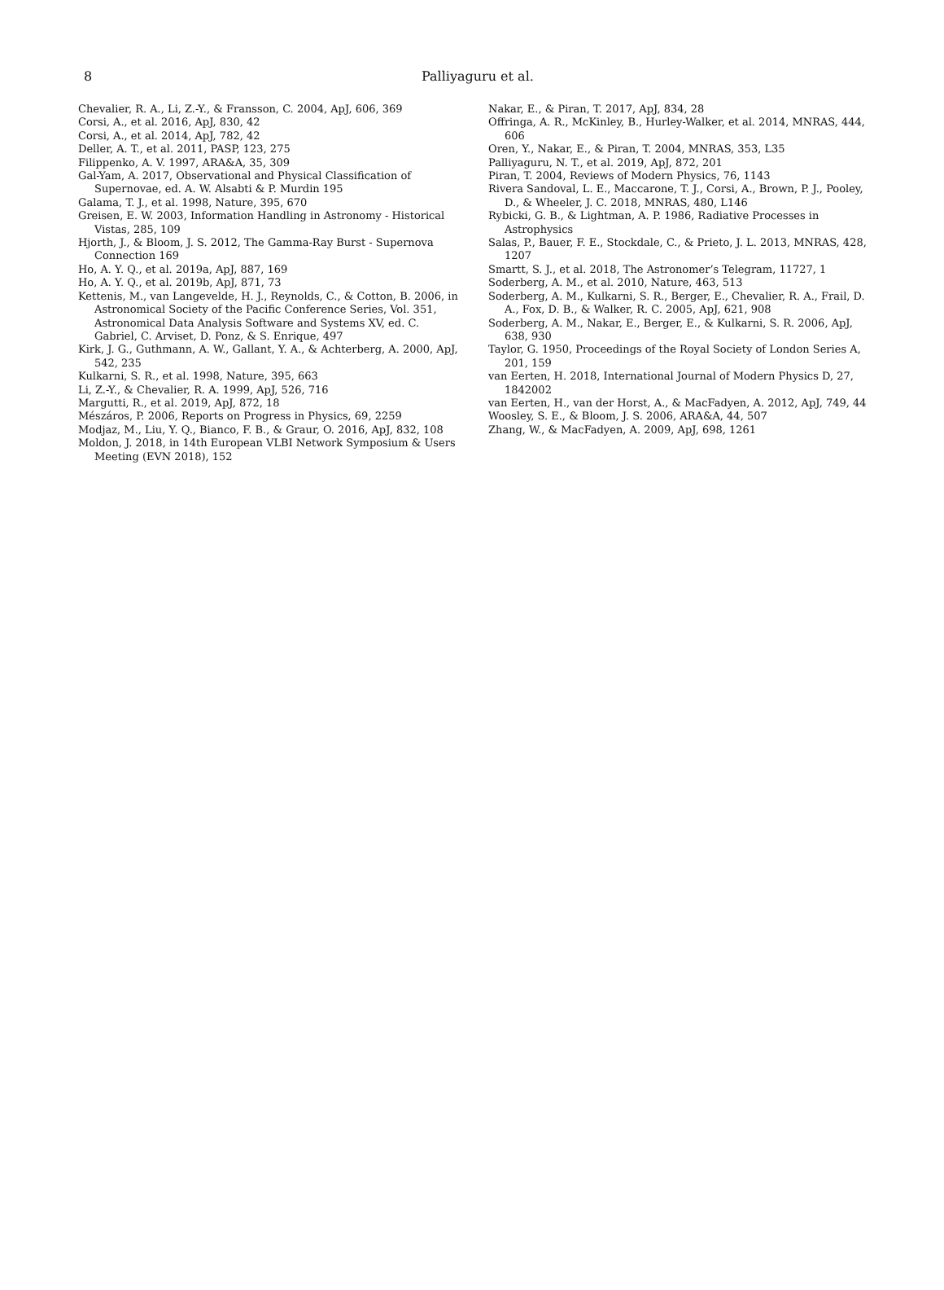8 Palliyaguru et al.
Chevalier, R. A., Li, Z.-Y., & Fransson, C. 2004, ApJ, 606, 369
Corsi, A., et al. 2016, ApJ, 830, 42
Corsi, A., et al. 2014, ApJ, 782, 42
Deller, A. T., et al. 2011, PASP, 123, 275
Filippenko, A. V. 1997, ARA&A, 35, 309
Gal-Yam, A. 2017, Observational and Physical Classification of Supernovae, ed. A. W. Alsabti & P. Murdin 195
Galama, T. J., et al. 1998, Nature, 395, 670
Greisen, E. W. 2003, Information Handling in Astronomy - Historical Vistas, 285, 109
Hjorth, J., & Bloom, J. S. 2012, The Gamma-Ray Burst - Supernova Connection 169
Ho, A. Y. Q., et al. 2019a, ApJ, 887, 169
Ho, A. Y. Q., et al. 2019b, ApJ, 871, 73
Kettenis, M., van Langevelde, H. J., Reynolds, C., & Cotton, B. 2006, in Astronomical Society of the Pacific Conference Series, Vol. 351, Astronomical Data Analysis Software and Systems XV, ed. C. Gabriel, C. Arviset, D. Ponz, & S. Enrique, 497
Kirk, J. G., Guthmann, A. W., Gallant, Y. A., & Achterberg, A. 2000, ApJ, 542, 235
Kulkarni, S. R., et al. 1998, Nature, 395, 663
Li, Z.-Y., & Chevalier, R. A. 1999, ApJ, 526, 716
Margutti, R., et al. 2019, ApJ, 872, 18
Mészáros, P. 2006, Reports on Progress in Physics, 69, 2259
Modjaz, M., Liu, Y. Q., Bianco, F. B., & Graur, O. 2016, ApJ, 832, 108
Moldon, J. 2018, in 14th European VLBI Network Symposium & Users Meeting (EVN 2018), 152
Nakar, E., & Piran, T. 2017, ApJ, 834, 28
Offringa, A. R., McKinley, B., Hurley-Walker, et al. 2014, MNRAS, 444, 606
Oren, Y., Nakar, E., & Piran, T. 2004, MNRAS, 353, L35
Palliyaguru, N. T., et al. 2019, ApJ, 872, 201
Piran, T. 2004, Reviews of Modern Physics, 76, 1143
Rivera Sandoval, L. E., Maccarone, T. J., Corsi, A., Brown, P. J., Pooley, D., & Wheeler, J. C. 2018, MNRAS, 480, L146
Rybicki, G. B., & Lightman, A. P. 1986, Radiative Processes in Astrophysics
Salas, P., Bauer, F. E., Stockdale, C., & Prieto, J. L. 2013, MNRAS, 428, 1207
Smartt, S. J., et al. 2018, The Astronomer’s Telegram, 11727, 1
Soderberg, A. M., et al. 2010, Nature, 463, 513
Soderberg, A. M., Kulkarni, S. R., Berger, E., Chevalier, R. A., Frail, D. A., Fox, D. B., & Walker, R. C. 2005, ApJ, 621, 908
Soderberg, A. M., Nakar, E., Berger, E., & Kulkarni, S. R. 2006, ApJ, 638, 930
Taylor, G. 1950, Proceedings of the Royal Society of London Series A, 201, 159
van Eerten, H. 2018, International Journal of Modern Physics D, 27, 1842002
van Eerten, H., van der Horst, A., & MacFadyen, A. 2012, ApJ, 749, 44
Woosley, S. E., & Bloom, J. S. 2006, ARA&A, 44, 507
Zhang, W., & MacFadyen, A. 2009, ApJ, 698, 1261